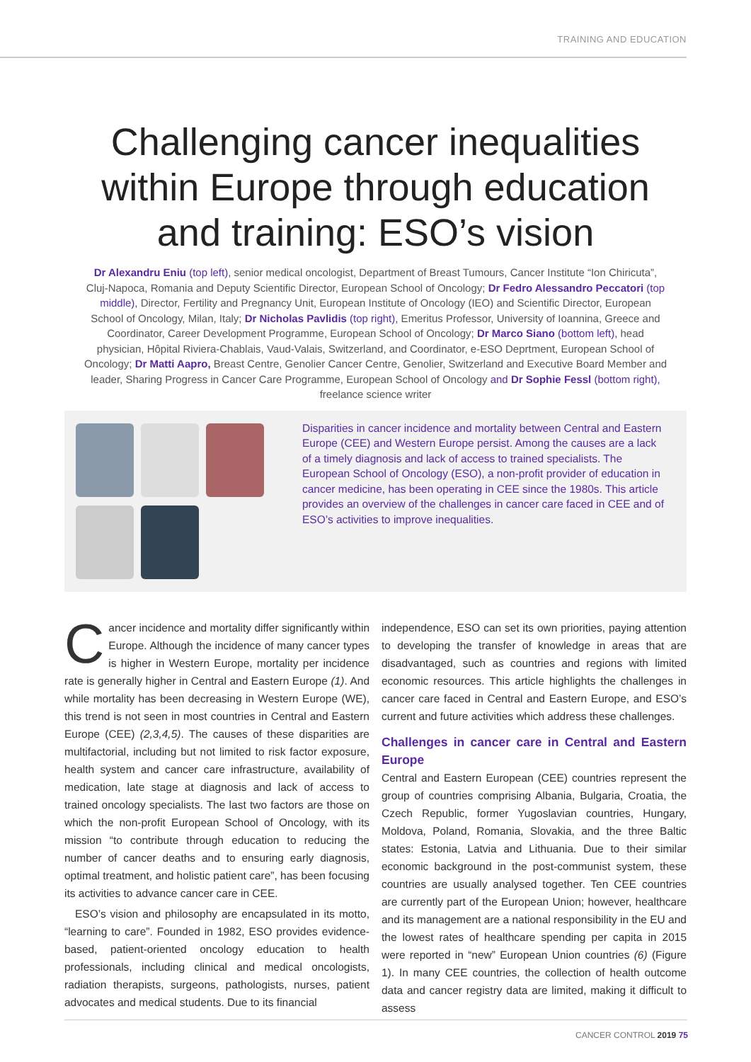TRAINING AND EDUCATION
Challenging cancer inequalities
within Europe through education
and training: ESO’s vision
Dr Alexandru Eniu (top left), senior medical oncologist, Department of Breast Tumours, Cancer Institute “Ion Chiricuta”, Cluj-Napoca, Romania and Deputy Scientific Director, European School of Oncology; Dr Fedro Alessandro Peccatori (top middle), Director, Fertility and Pregnancy Unit, European Institute of Oncology (IEO) and Scientific Director, European School of Oncology, Milan, Italy; Dr Nicholas Pavlidis (top right), Emeritus Professor, University of Ioannina, Greece and Coordinator, Career Development Programme, European School of Oncology; Dr Marco Siano (bottom left), head physician, Hôpital Riviera-Chablais, Vaud-Valais, Switzerland, and Coordinator, e-ESO Deprtment, European School of Oncology; Dr Matti Aapro, Breast Centre, Genolier Cancer Centre, Genolier, Switzerland and Executive Board Member and leader, Sharing Progress in Cancer Care Programme, European School of Oncology and Dr Sophie Fessl (bottom right), freelance science writer
Disparities in cancer incidence and mortality between Central and Eastern Europe (CEE) and Western Europe persist. Among the causes are a lack of a timely diagnosis and lack of access to trained specialists. The European School of Oncology (ESO), a non-profit provider of education in cancer medicine, has been operating in CEE since the 1980s. This article provides an overview of the challenges in cancer care faced in CEE and of ESO’s activities to improve inequalities.
Cancer incidence and mortality differ significantly within Europe. Although the incidence of many cancer types is higher in Western Europe, mortality per incidence rate is generally higher in Central and Eastern Europe (1). And while mortality has been decreasing in Western Europe (WE), this trend is not seen in most countries in Central and Eastern Europe (CEE) (2,3,4,5). The causes of these disparities are multifactorial, including but not limited to risk factor exposure, health system and cancer care infrastructure, availability of medication, late stage at diagnosis and lack of access to trained oncology specialists. The last two factors are those on which the non-profit European School of Oncology, with its mission “to contribute through education to reducing the number of cancer deaths and to ensuring early diagnosis, optimal treatment, and holistic patient care”, has been focusing its activities to advance cancer care in CEE.
ESO’s vision and philosophy are encapsulated in its motto, “learning to care”. Founded in 1982, ESO provides evidence-based, patient-oriented oncology education to health professionals, including clinical and medical oncologists, radiation therapists, surgeons, pathologists, nurses, patient advocates and medical students. Due to its financial
independence, ESO can set its own priorities, paying attention to developing the transfer of knowledge in areas that are disadvantaged, such as countries and regions with limited economic resources. This article highlights the challenges in cancer care faced in Central and Eastern Europe, and ESO’s current and future activities which address these challenges.
Challenges in cancer care in Central and Eastern Europe
Central and Eastern European (CEE) countries represent the group of countries comprising Albania, Bulgaria, Croatia, the Czech Republic, former Yugoslavian countries, Hungary, Moldova, Poland, Romania, Slovakia, and the three Baltic states: Estonia, Latvia and Lithuania. Due to their similar economic background in the post-communist system, these countries are usually analysed together. Ten CEE countries are currently part of the European Union; however, healthcare and its management are a national responsibility in the EU and the lowest rates of healthcare spending per capita in 2015 were reported in “new” European Union countries (6) (Figure 1). In many CEE countries, the collection of health outcome data and cancer registry data are limited, making it difficult to assess
CANCER CONTROL 2019 75